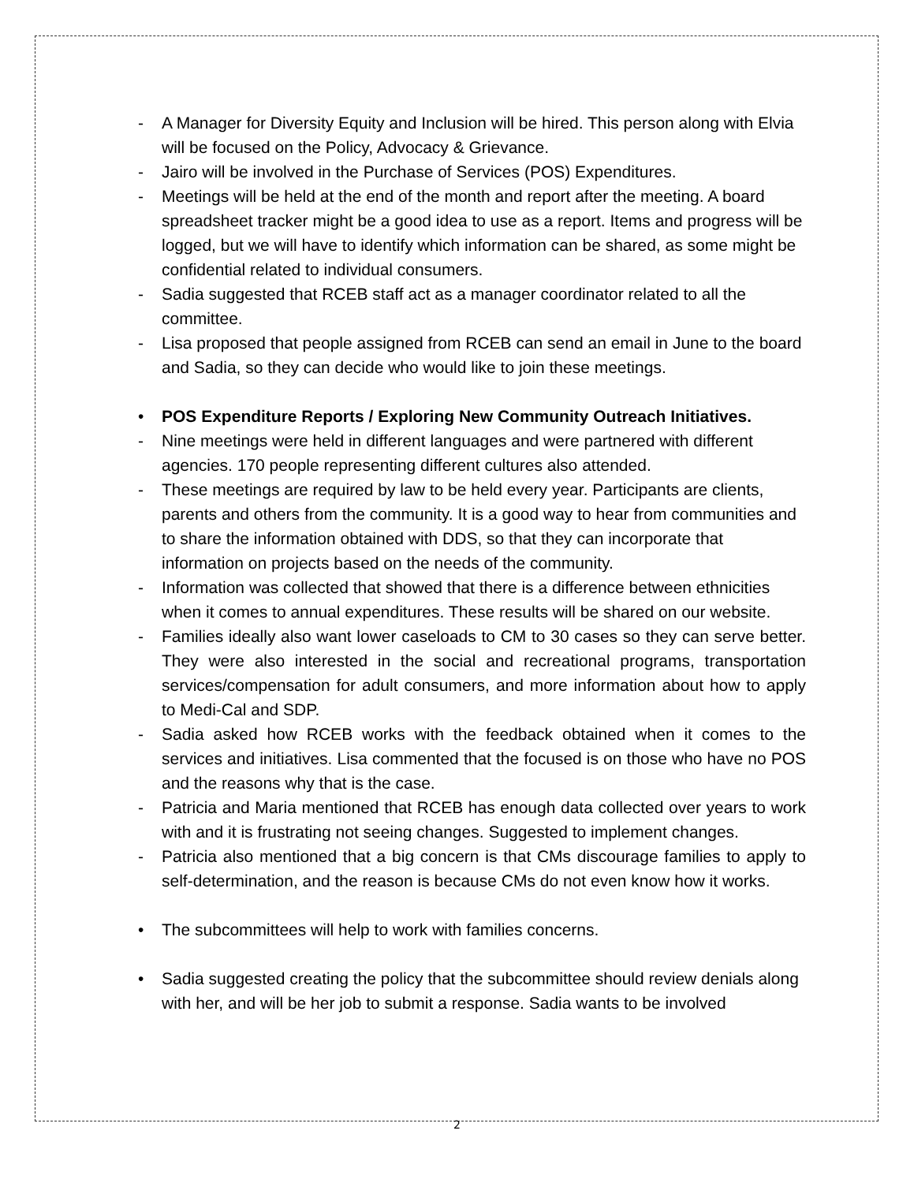- A Manager for Diversity Equity and Inclusion will be hired. This person along with Elvia will be focused on the Policy, Advocacy & Grievance.
- Jairo will be involved in the Purchase of Services (POS) Expenditures.
- Meetings will be held at the end of the month and report after the meeting. A board spreadsheet tracker might be a good idea to use as a report. Items and progress will be logged, but we will have to identify which information can be shared, as some might be confidential related to individual consumers.
- Sadia suggested that RCEB staff act as a manager coordinator related to all the committee.
- Lisa proposed that people assigned from RCEB can send an email in June to the board and Sadia, so they can decide who would like to join these meetings.
• POS Expenditure Reports / Exploring New Community Outreach Initiatives.
- Nine meetings were held in different languages and were partnered with different agencies. 170 people representing different cultures also attended.
- These meetings are required by law to be held every year. Participants are clients, parents and others from the community. It is a good way to hear from communities and to share the information obtained with DDS, so that they can incorporate that information on projects based on the needs of the community.
- Information was collected that showed that there is a difference between ethnicities when it comes to annual expenditures. These results will be shared on our website.
- Families ideally also want lower caseloads to CM to 30 cases so they can serve better. They were also interested in the social and recreational programs, transportation services/compensation for adult consumers, and more information about how to apply to Medi-Cal and SDP.
- Sadia asked how RCEB works with the feedback obtained when it comes to the services and initiatives. Lisa commented that the focused is on those who have no POS and the reasons why that is the case.
- Patricia and Maria mentioned that RCEB has enough data collected over years to work with and it is frustrating not seeing changes. Suggested to implement changes.
- Patricia also mentioned that a big concern is that CMs discourage families to apply to self-determination, and the reason is because CMs do not even know how it works.
• The subcommittees will help to work with families concerns.
• Sadia suggested creating the policy that the subcommittee should review denials along with her, and will be her job to submit a response. Sadia wants to be involved
2